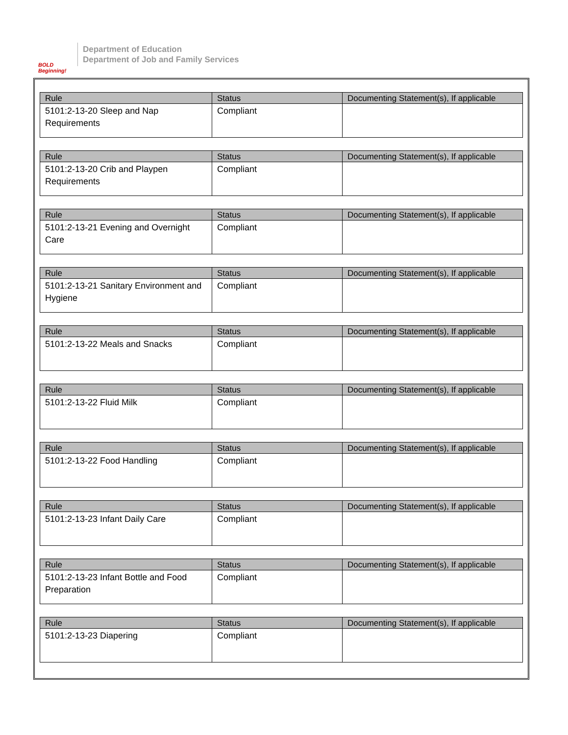BOLD Beginning!
Department of Education
Department of Job and Family Services
| Rule | Status | Documenting Statement(s), If applicable |
| --- | --- | --- |
| 5101:2-13-20 Sleep and Nap Requirements | Compliant | |
| Rule | Status | Documenting Statement(s), If applicable |
| --- | --- | --- |
| 5101:2-13-20 Crib and Playpen Requirements | Compliant | |
| Rule | Status | Documenting Statement(s), If applicable |
| --- | --- | --- |
| 5101:2-13-21 Evening and Overnight Care | Compliant | |
| Rule | Status | Documenting Statement(s), If applicable |
| --- | --- | --- |
| 5101:2-13-21 Sanitary Environment and Hygiene | Compliant | |
| Rule | Status | Documenting Statement(s), If applicable |
| --- | --- | --- |
| 5101:2-13-22 Meals and Snacks | Compliant | |
| Rule | Status | Documenting Statement(s), If applicable |
| --- | --- | --- |
| 5101:2-13-22 Fluid Milk | Compliant | |
| Rule | Status | Documenting Statement(s), If applicable |
| --- | --- | --- |
| 5101:2-13-22 Food Handling | Compliant | |
| Rule | Status | Documenting Statement(s), If applicable |
| --- | --- | --- |
| 5101:2-13-23 Infant Daily Care | Compliant | |
| Rule | Status | Documenting Statement(s), If applicable |
| --- | --- | --- |
| 5101:2-13-23 Infant Bottle and Food Preparation | Compliant | |
| Rule | Status | Documenting Statement(s), If applicable |
| --- | --- | --- |
| 5101:2-13-23 Diapering | Compliant | |